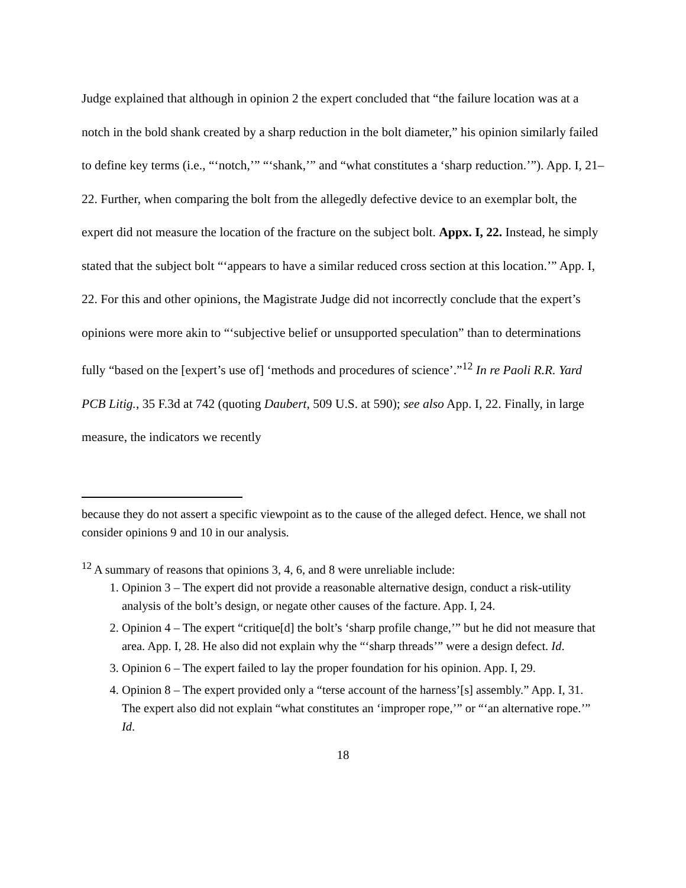Judge explained that although in opinion 2 the expert concluded that “the failure location was at a notch in the bold shank created by a sharp reduction in the bolt diameter,” his opinion similarly failed to define key terms (i.e., “‘notch,’” “‘shank,’” and “what constitutes a ‘sharp reduction.’”). App. I, 21–22. Further, when comparing the bolt from the allegedly defective device to an exemplar bolt, the expert did not measure the location of the fracture on the subject bolt. Appx. I, 22. Instead, he simply stated that the subject bolt “‘appears to have a similar reduced cross section at this location.’” App. I, 22. For this and other opinions, the Magistrate Judge did not incorrectly conclude that the expert’s opinions were more akin to “‘subjective belief or unsupported speculation” than to determinations fully “based on the [expert’s use of] ‘methods and procedures of science’.”<sup>12</sup> In re Paoli R.R. Yard PCB Litig., 35 F.3d at 742 (quoting Daubert, 509 U.S. at 590); see also App. I, 22. Finally, in large measure, the indicators we recently
because they do not assert a specific viewpoint as to the cause of the alleged defect. Hence, we shall not consider opinions 9 and 10 in our analysis.
<sup>12</sup> A summary of reasons that opinions 3, 4, 6, and 8 were unreliable include:
1. Opinion 3 – The expert did not provide a reasonable alternative design, conduct a risk-utility analysis of the bolt’s design, or negate other causes of the facture. App. I, 24.
2. Opinion 4 – The expert “critique[d] the bolt’s ‘sharp profile change,’” but he did not measure that area. App. I, 28. He also did not explain why the “‘sharp threads’” were a design defect. Id.
3. Opinion 6 – The expert failed to lay the proper foundation for his opinion. App. I, 29.
4. Opinion 8 – The expert provided only a “terse account of the harness’[s] assembly.” App. I, 31. The expert also did not explain “what constitutes an ‘improper rope,’” or “‘an alternative rope.’” Id.
18